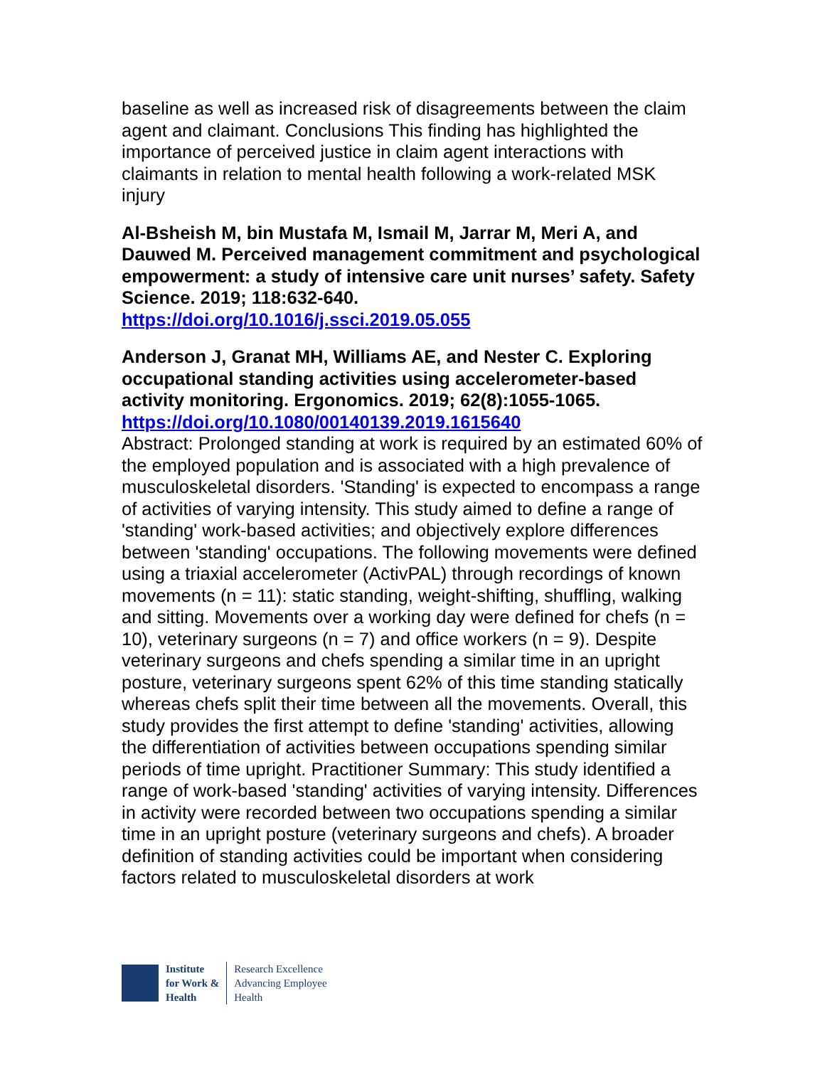baseline as well as increased risk of disagreements between the claim agent and claimant. Conclusions This finding has highlighted the importance of perceived justice in claim agent interactions with claimants in relation to mental health following a work-related MSK injury
Al-Bsheish M, bin Mustafa M, Ismail M, Jarrar M, Meri A, and Dauwed M. Perceived management commitment and psychological empowerment: a study of intensive care unit nurses’ safety. Safety Science. 2019; 118:632-640.
https://doi.org/10.1016/j.ssci.2019.05.055
Anderson J, Granat MH, Williams AE, and Nester C. Exploring occupational standing activities using accelerometer-based activity monitoring. Ergonomics. 2019; 62(8):1055-1065.
https://doi.org/10.1080/00140139.2019.1615640
Abstract: Prolonged standing at work is required by an estimated 60% of the employed population and is associated with a high prevalence of musculoskeletal disorders. 'Standing' is expected to encompass a range of activities of varying intensity. This study aimed to define a range of 'standing' work-based activities; and objectively explore differences between 'standing' occupations. The following movements were defined using a triaxial accelerometer (ActivPAL) through recordings of known movements (n = 11): static standing, weight-shifting, shuffling, walking and sitting. Movements over a working day were defined for chefs (n = 10), veterinary surgeons (n = 7) and office workers (n = 9). Despite veterinary surgeons and chefs spending a similar time in an upright posture, veterinary surgeons spent 62% of this time standing statically whereas chefs split their time between all the movements. Overall, this study provides the first attempt to define 'standing' activities, allowing the differentiation of activities between occupations spending similar periods of time upright. Practitioner Summary: This study identified a range of work-based 'standing' activities of varying intensity. Differences in activity were recorded between two occupations spending a similar time in an upright posture (veterinary surgeons and chefs). A broader definition of standing activities could be important when considering factors related to musculoskeletal disorders at work
Institute
for Work &
Health
Research Excellence
Advancing Employee
Health